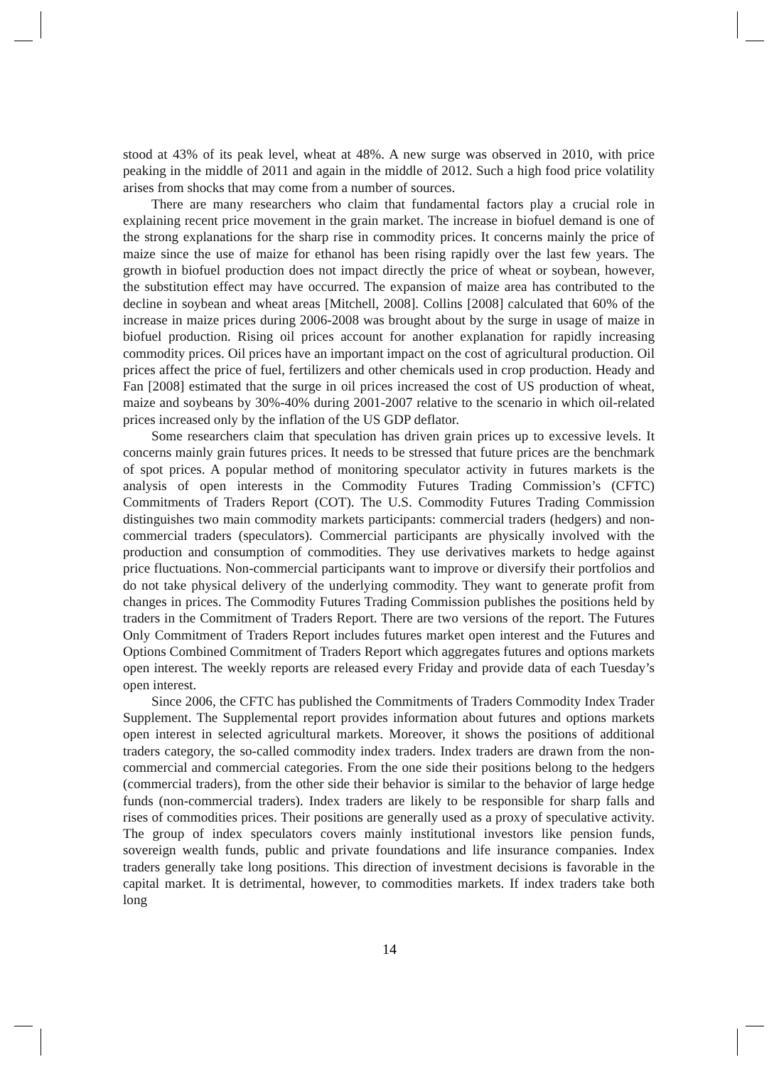stood at 43% of its peak level, wheat at 48%. A new surge was observed in 2010, with price peaking in the middle of 2011 and again in the middle of 2012. Such a high food price volatility arises from shocks that may come from a number of sources.
There are many researchers who claim that fundamental factors play a crucial role in explaining recent price movement in the grain market. The increase in biofuel demand is one of the strong explanations for the sharp rise in commodity prices. It concerns mainly the price of maize since the use of maize for ethanol has been rising rapidly over the last few years. The growth in biofuel production does not impact directly the price of wheat or soybean, however, the substitution effect may have occurred. The expansion of maize area has contributed to the decline in soybean and wheat areas [Mitchell, 2008]. Collins [2008] calculated that 60% of the increase in maize prices during 2006-2008 was brought about by the surge in usage of maize in biofuel production. Rising oil prices account for another explanation for rapidly increasing commodity prices. Oil prices have an important impact on the cost of agricultural production. Oil prices affect the price of fuel, fertilizers and other chemicals used in crop production. Heady and Fan [2008] estimated that the surge in oil prices increased the cost of US production of wheat, maize and soybeans by 30%-40% during 2001-2007 relative to the scenario in which oil-related prices increased only by the inflation of the US GDP deflator.
Some researchers claim that speculation has driven grain prices up to excessive levels. It concerns mainly grain futures prices. It needs to be stressed that future prices are the benchmark of spot prices. A popular method of monitoring speculator activity in futures markets is the analysis of open interests in the Commodity Futures Trading Commission’s (CFTC) Commitments of Traders Report (COT). The U.S. Commodity Futures Trading Commission distinguishes two main commodity markets participants: commercial traders (hedgers) and non-commercial traders (speculators). Commercial participants are physically involved with the production and consumption of commodities. They use derivatives markets to hedge against price fluctuations. Non-commercial participants want to improve or diversify their portfolios and do not take physical delivery of the underlying commodity. They want to generate profit from changes in prices. The Commodity Futures Trading Commission publishes the positions held by traders in the Commitment of Traders Report. There are two versions of the report. The Futures Only Commitment of Traders Report includes futures market open interest and the Futures and Options Combined Commitment of Traders Report which aggregates futures and options markets open interest. The weekly reports are released every Friday and provide data of each Tuesday’s open interest.
Since 2006, the CFTC has published the Commitments of Traders Commodity Index Trader Supplement. The Supplemental report provides information about futures and options markets open interest in selected agricultural markets. Moreover, it shows the positions of additional traders category, the so-called commodity index traders. Index traders are drawn from the non-commercial and commercial categories. From the one side their positions belong to the hedgers (commercial traders), from the other side their behavior is similar to the behavior of large hedge funds (non-commercial traders). Index traders are likely to be responsible for sharp falls and rises of commodities prices. Their positions are generally used as a proxy of speculative activity. The group of index speculators covers mainly institutional investors like pension funds, sovereign wealth funds, public and private foundations and life insurance companies. Index traders generally take long positions. This direction of investment decisions is favorable in the capital market. It is detrimental, however, to commodities markets. If index traders take both long
14